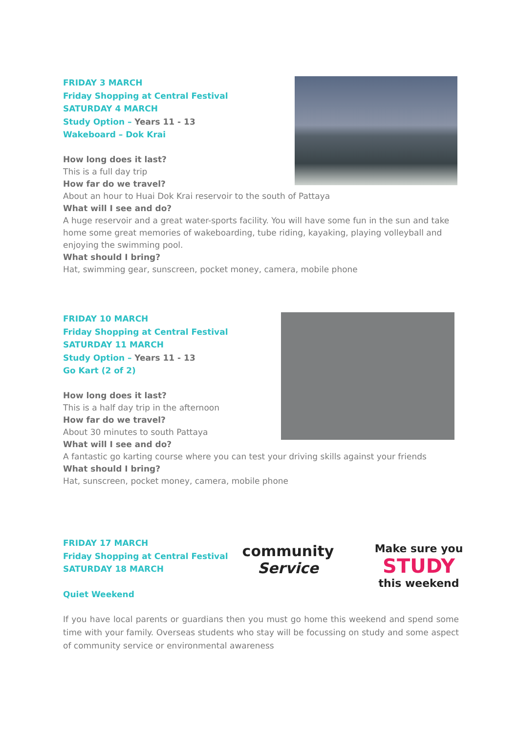FRIDAY 3 MARCH
Friday Shopping at Central Festival
SATURDAY 4 MARCH
Study Option – Years 11 - 13
Wakeboard – Dok Krai
How long does it last?
This is a full day trip
How far do we travel?
About an hour to Huai Dok Krai reservoir to the south of Pattaya
What will I see and do?
A huge reservoir and a great water-sports facility. You will have some fun in the sun and take home some great memories of wakeboarding, tube riding, kayaking, playing volleyball and enjoying the swimming pool.
What should I bring?
Hat, swimming gear, sunscreen, pocket money, camera, mobile phone
FRIDAY 10 MARCH
Friday Shopping at Central Festival
SATURDAY 11 MARCH
Study Option – Years 11 - 13
Go Kart (2 of 2)
How long does it last?
This is a half day trip in the afternoon
How far do we travel?
About 30 minutes to south Pattaya
What will I see and do?
A fantastic go karting course where you can test your driving skills against your friends
What should I bring?
Hat, sunscreen, pocket money, camera, mobile phone
community
Service
Make sure you
STUDY
this weekend
FRIDAY 17 MARCH
Friday Shopping at Central Festival
SATURDAY 18 MARCH
Quiet Weekend
If you have local parents or guardians then you must go home this weekend and spend some time with your family. Overseas students who stay will be focussing on study and some aspect of community service or environmental awareness